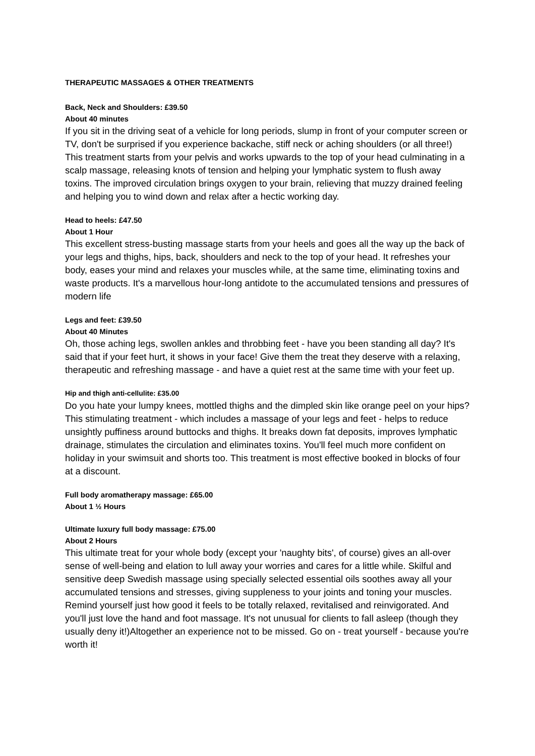THERAPEUTIC MASSAGES & OTHER TREATMENTS
Back, Neck and Shoulders: £39.50
About 40 minutes
If you sit in the driving seat of a vehicle for long periods, slump in front of your computer screen or TV, don't be surprised if you experience backache, stiff neck or aching shoulders (or all three!) This treatment starts from your pelvis and works upwards to the top of your head culminating in a scalp massage, releasing knots of tension and helping your lymphatic system to flush away toxins. The improved circulation brings oxygen to your brain, relieving that muzzy drained feeling and helping you to wind down and relax after a hectic working day.
Head to heels: £47.50
About 1 Hour
This excellent stress-busting massage starts from your heels and goes all the way up the back of your legs and thighs, hips, back, shoulders and neck to the top of your head. It refreshes your body, eases your mind and relaxes your muscles while, at the same time, eliminating toxins and waste products. It's a marvellous hour-long antidote to the accumulated tensions and pressures of modern life
Legs and feet: £39.50
About 40 Minutes
Oh, those aching legs, swollen ankles and throbbing feet - have you been standing all day? It's said that if your feet hurt, it shows in your face! Give them the treat they deserve with a relaxing, therapeutic and refreshing massage - and have a quiet rest at the same time with your feet up.
Hip and thigh anti-cellulite: £35.00
Do you hate your lumpy knees, mottled thighs and the dimpled skin like orange peel on your hips? This stimulating treatment - which includes a massage of your legs and feet - helps to reduce unsightly puffiness around buttocks and thighs. It breaks down fat deposits, improves lymphatic drainage, stimulates the circulation and eliminates toxins. You'll feel much more confident on holiday in your swimsuit and shorts too. This treatment is most effective booked in blocks of four at a discount.
Full body aromatherapy massage: £65.00
About 1 ½ Hours
Ultimate luxury full body massage: £75.00
About 2 Hours
This ultimate treat for your whole body (except your 'naughty bits', of course) gives an all-over sense of well-being and elation to lull away your worries and cares for a little while. Skilful and sensitive deep Swedish massage using specially selected essential oils soothes away all your accumulated tensions and stresses, giving suppleness to your joints and toning your muscles. Remind yourself just how good it feels to be totally relaxed, revitalised and reinvigorated. And you'll just love the hand and foot massage. It's not unusual for clients to fall asleep (though they usually deny it!)Altogether an experience not to be missed. Go on - treat yourself - because you're worth it!